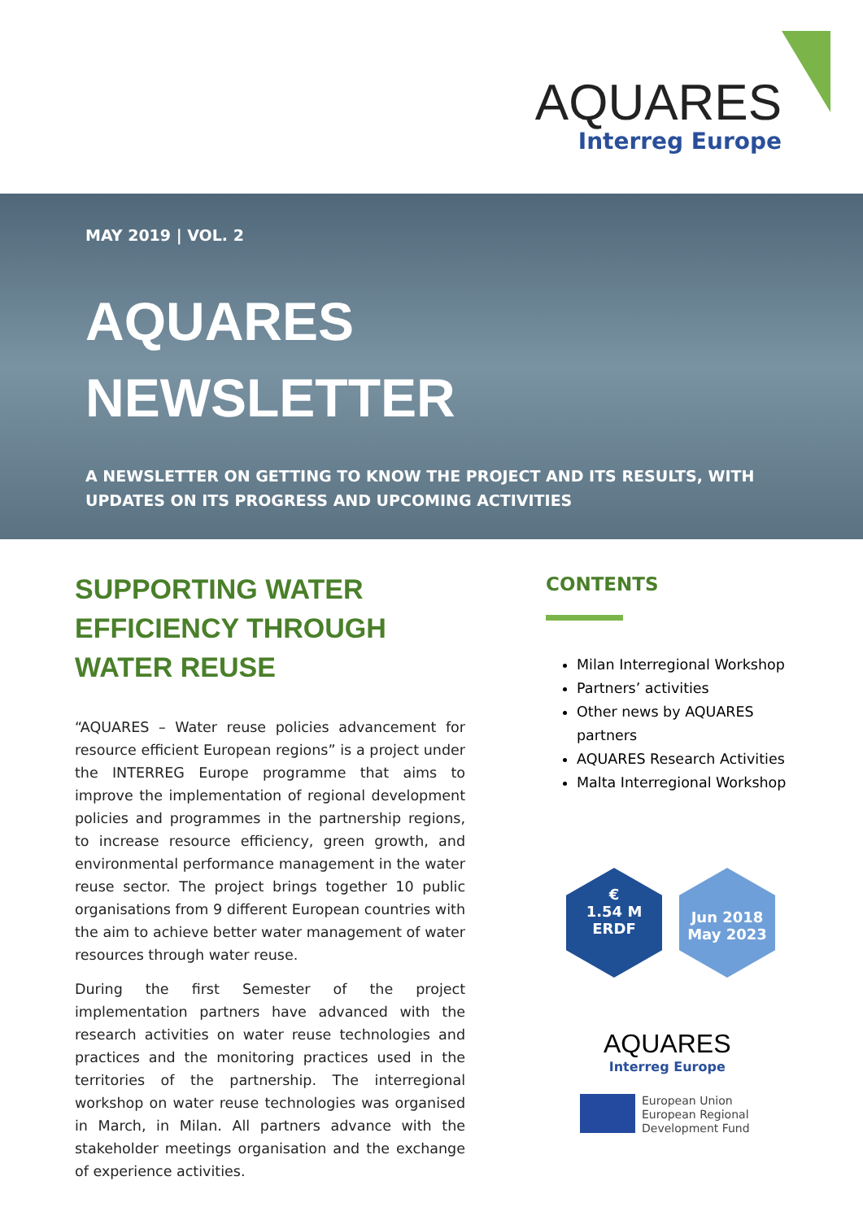AQUARES
Interreg Europe
MAY 2019 | VOL. 2
AQUARES
NEWSLETTER
A NEWSLETTER ON GETTING TO KNOW THE PROJECT AND ITS RESULTS, WITH
UPDATES ON ITS PROGRESS AND UPCOMING ACTIVITIES
SUPPORTING WATER EFFICIENCY THROUGH WATER REUSE
“AQUARES – Water reuse policies advancement for resource efficient European regions” is a project under the INTERREG Europe programme that aims to improve the implementation of regional development policies and programmes in the partnership regions, to increase resource efficiency, green growth, and environmental performance management in the water reuse sector. The project brings together 10 public organisations from 9 different European countries with the aim to achieve better water management of water resources through water reuse.
During the first Semester of the project implementation partners have advanced with the research activities on water reuse technologies and practices and the monitoring practices used in the territories of the partnership. The interregional workshop on water reuse technologies was organised in March, in Milan. All partners advance with the stakeholder meetings organisation and the exchange of experience activities.
CONTENTS
Milan Interregional Workshop
Partners’ activities
Other news by AQUARES partners
AQUARES Research Activities
Malta Interregional Workshop
€
1.54 M
ERDF
Jun 2018
May 2023
AQUARES
Interreg Europe
European Union
European Regional
Development Fund